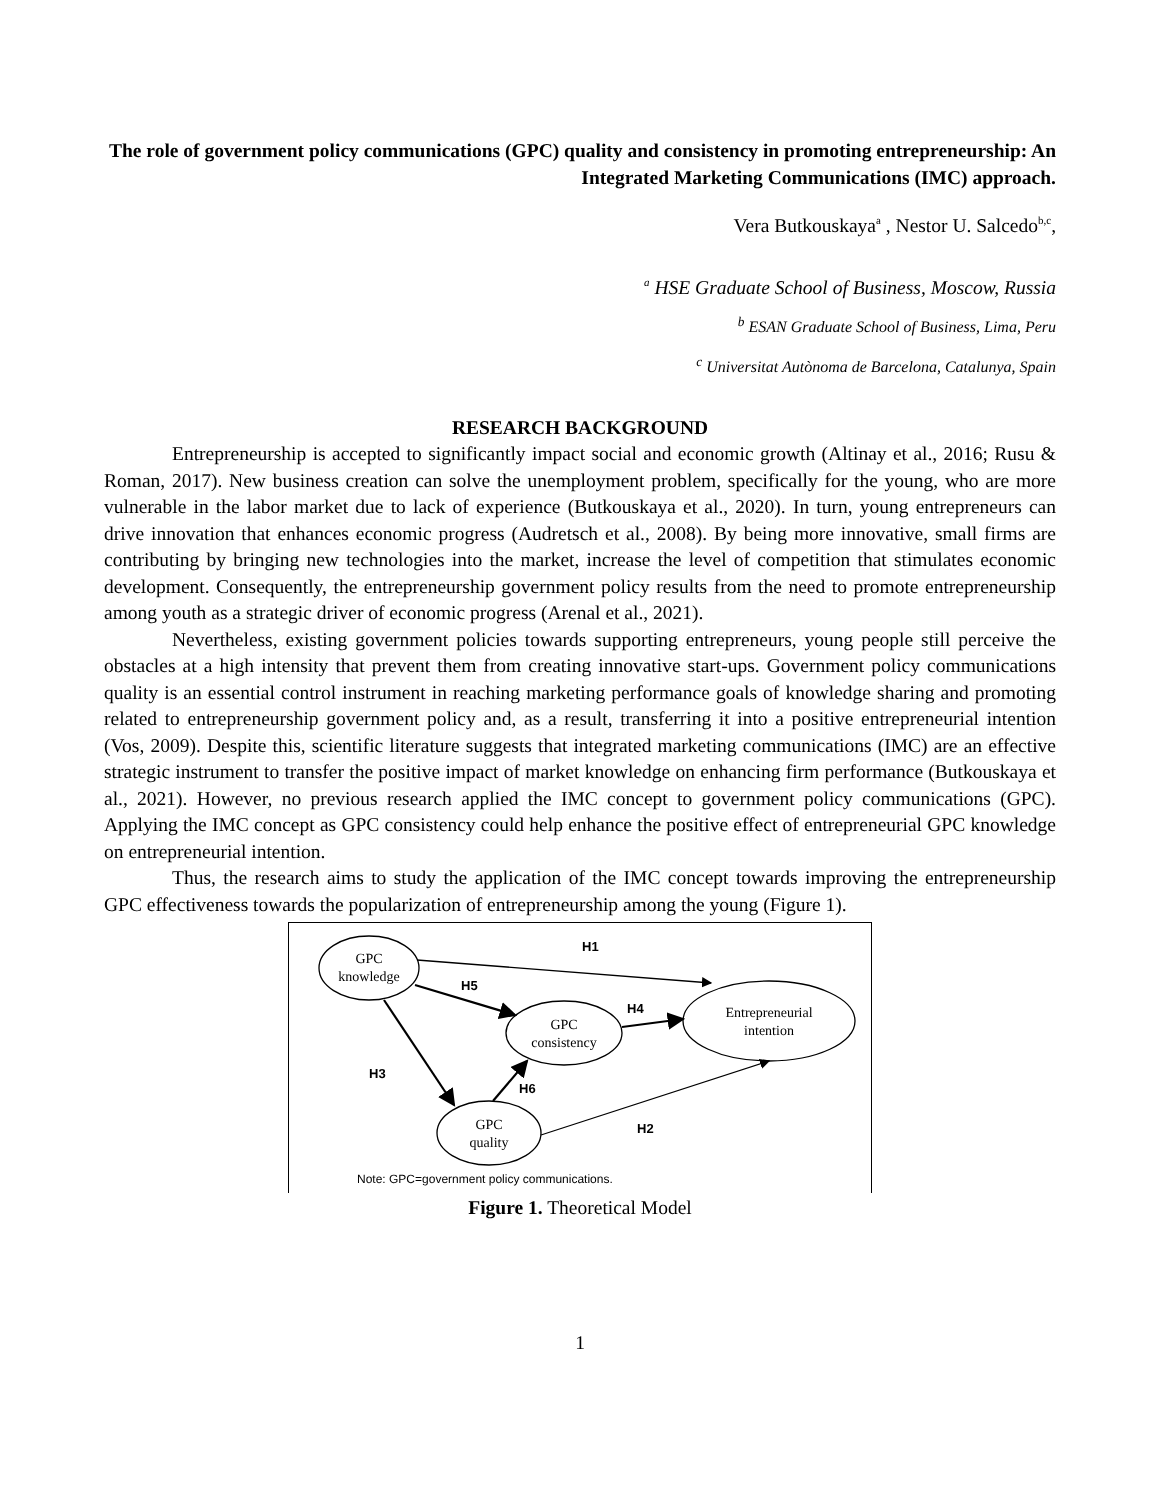The role of government policy communications (GPC) quality and consistency in promoting entrepreneurship: An Integrated Marketing Communications (IMC) approach.
Vera Butkouskaya<sup>a</sup> , Nestor U. Salcedo<sup>b,c</sup>,
<sup>a</sup> HSE Graduate School of Business, Moscow, Russia
<sup>b</sup> ESAN Graduate School of Business, Lima, Peru
<sup>c</sup> Universitat Autònoma de Barcelona, Catalunya, Spain
RESEARCH BACKGROUND
Entrepreneurship is accepted to significantly impact social and economic growth (Altinay et al., 2016; Rusu & Roman, 2017). New business creation can solve the unemployment problem, specifically for the young, who are more vulnerable in the labor market due to lack of experience (Butkouskaya et al., 2020). In turn, young entrepreneurs can drive innovation that enhances economic progress (Audretsch et al., 2008). By being more innovative, small firms are contributing by bringing new technologies into the market, increase the level of competition that stimulates economic development. Consequently, the entrepreneurship government policy results from the need to promote entrepreneurship among youth as a strategic driver of economic progress (Arenal et al., 2021).
Nevertheless, existing government policies towards supporting entrepreneurs, young people still perceive the obstacles at a high intensity that prevent them from creating innovative start-ups. Government policy communications quality is an essential control instrument in reaching marketing performance goals of knowledge sharing and promoting related to entrepreneurship government policy and, as a result, transferring it into a positive entrepreneurial intention (Vos, 2009). Despite this, scientific literature suggests that integrated marketing communications (IMC) are an effective strategic instrument to transfer the positive impact of market knowledge on enhancing firm performance (Butkouskaya et al., 2021). However, no previous research applied the IMC concept to government policy communications (GPC). Applying the IMC concept as GPC consistency could help enhance the positive effect of entrepreneurial GPC knowledge on entrepreneurial intention.
Thus, the research aims to study the application of the IMC concept towards improving the entrepreneurship GPC effectiveness towards the popularization of entrepreneurship among the young (Figure 1).
GPC
knowledge
GPC
consistency
Entrepreneurial
intention
GPC
quality
H1
H5
H4
H3
H6
H2
Note: GPC=government policy communications.
Figure 1. Theoretical Model
1